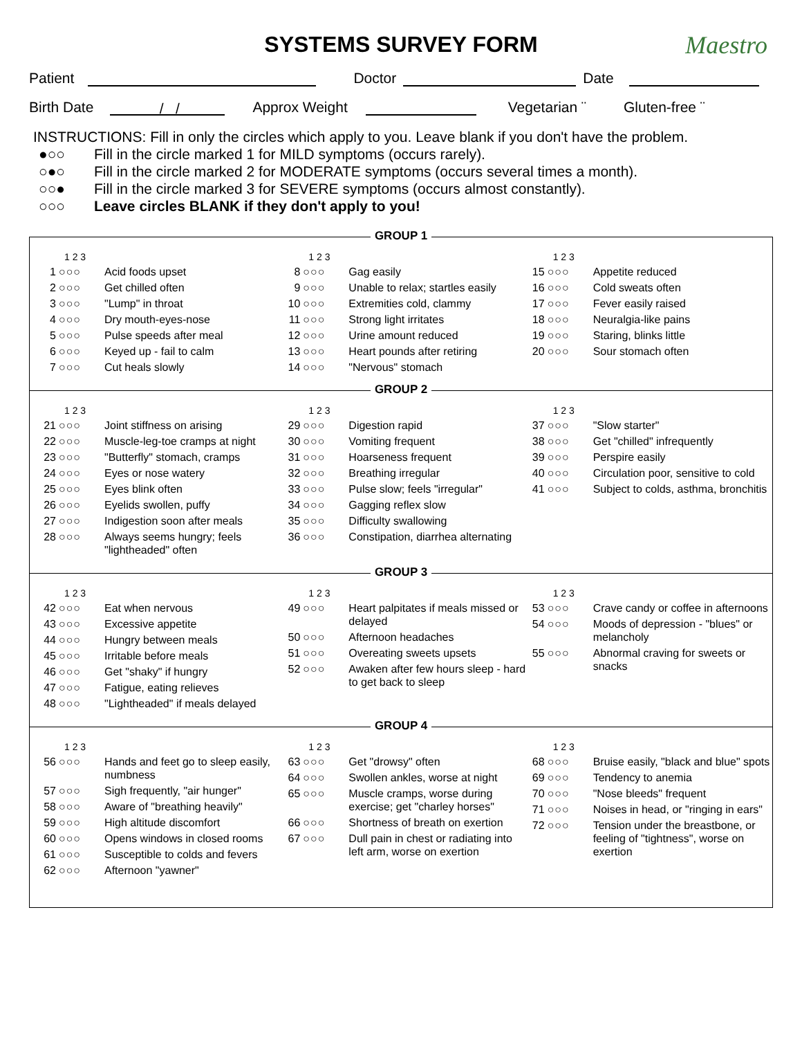Maestro
SYSTEMS SURVEY FORM
Patient Doctor Date
Birth Date / / Approx Weight Vegetarian ¨ Gluten-free ¨
INSTRUCTIONS: Fill in only the circles which apply to you. Leave blank if you don't have the problem.
●○○ Fill in the circle marked 1 for MILD symptoms (occurs rarely).
○●○ Fill in the circle marked 2 for MODERATE symptoms (occurs several times a month).
○○● Fill in the circle marked 3 for SEVERE symptoms (occurs almost constantly).
○○○ Leave circles BLANK if they don't apply to you!
GROUP 1
1 2 3
1 ○○○ Acid foods upset
2 ○○○ Get chilled often
3 ○○○ "Lump" in throat
4 ○○○ Dry mouth-eyes-nose
5 ○○○ Pulse speeds after meal
6 ○○○ Keyed up - fail to calm
7 ○○○ Cut heals slowly
1 2 3
8 ○○○ Gag easily
9 ○○○ Unable to relax; startles easily
10 ○○○ Extremities cold, clammy
11 ○○○ Strong light irritates
12 ○○○ Urine amount reduced
13 ○○○ Heart pounds after retiring
14 ○○○ "Nervous" stomach
1 2 3
15 ○○○ Appetite reduced
16 ○○○ Cold sweats often
17 ○○○ Fever easily raised
18 ○○○ Neuralgia-like pains
19 ○○○ Staring, blinks little
20 ○○○ Sour stomach often
GROUP 2
1 2 3
21 ○○○ Joint stiffness on arising
22 ○○○ Muscle-leg-toe cramps at night
23 ○○○ "Butterfly" stomach, cramps
24 ○○○ Eyes or nose watery
25 ○○○ Eyes blink often
26 ○○○ Eyelids swollen, puffy
27 ○○○ Indigestion soon after meals
28 ○○○ Always seems hungry; feels "lightheaded" often
1 2 3
29 ○○○ Digestion rapid
30 ○○○ Vomiting frequent
31 ○○○ Hoarseness frequent
32 ○○○ Breathing irregular
33 ○○○ Pulse slow; feels "irregular"
34 ○○○ Gagging reflex slow
35 ○○○ Difficulty swallowing
36 ○○○ Constipation, diarrhea alternating
1 2 3
37 ○○○ "Slow starter"
38 ○○○ Get "chilled" infrequently
39 ○○○ Perspire easily
40 ○○○ Circulation poor, sensitive to cold
41 ○○○ Subject to colds, asthma, bronchitis
GROUP 3
1 2 3
42 ○○○ Eat when nervous
43 ○○○ Excessive appetite
44 ○○○ Hungry between meals
45 ○○○ Irritable before meals
46 ○○○ Get "shaky" if hungry
47 ○○○ Fatigue, eating relieves
48 ○○○ "Lightheaded" if meals delayed
1 2 3
49 ○○○ Heart palpitates if meals missed or delayed
50 ○○○ Afternoon headaches
51 ○○○ Overeating sweets upsets
52 ○○○ Awaken after few hours sleep - hard to get back to sleep
1 2 3
53 ○○○ Crave candy or coffee in afternoons
54 ○○○ Moods of depression - "blues" or melancholy
55 ○○○ Abnormal craving for sweets or snacks
GROUP 4
1 2 3
56 ○○○ Hands and feet go to sleep easily, numbness
57 ○○○ Sigh frequently, "air hunger"
58 ○○○ Aware of "breathing heavily"
59 ○○○ High altitude discomfort
60 ○○○ Opens windows in closed rooms
61 ○○○ Susceptible to colds and fevers
62 ○○○ Afternoon "yawner"
1 2 3
63 ○○○ Get "drowsy" often
64 ○○○ Swollen ankles, worse at night
65 ○○○ Muscle cramps, worse during exercise; get "charley horses"
66 ○○○ Shortness of breath on exertion
67 ○○○ Dull pain in chest or radiating into left arm, worse on exertion
1 2 3
68 ○○○ Bruise easily, "black and blue" spots
69 ○○○ Tendency to anemia
70 ○○○ "Nose bleeds" frequent
71 ○○○ Noises in head, or "ringing in ears"
72 ○○○ Tension under the breastbone, or feeling of "tightness", worse on exertion